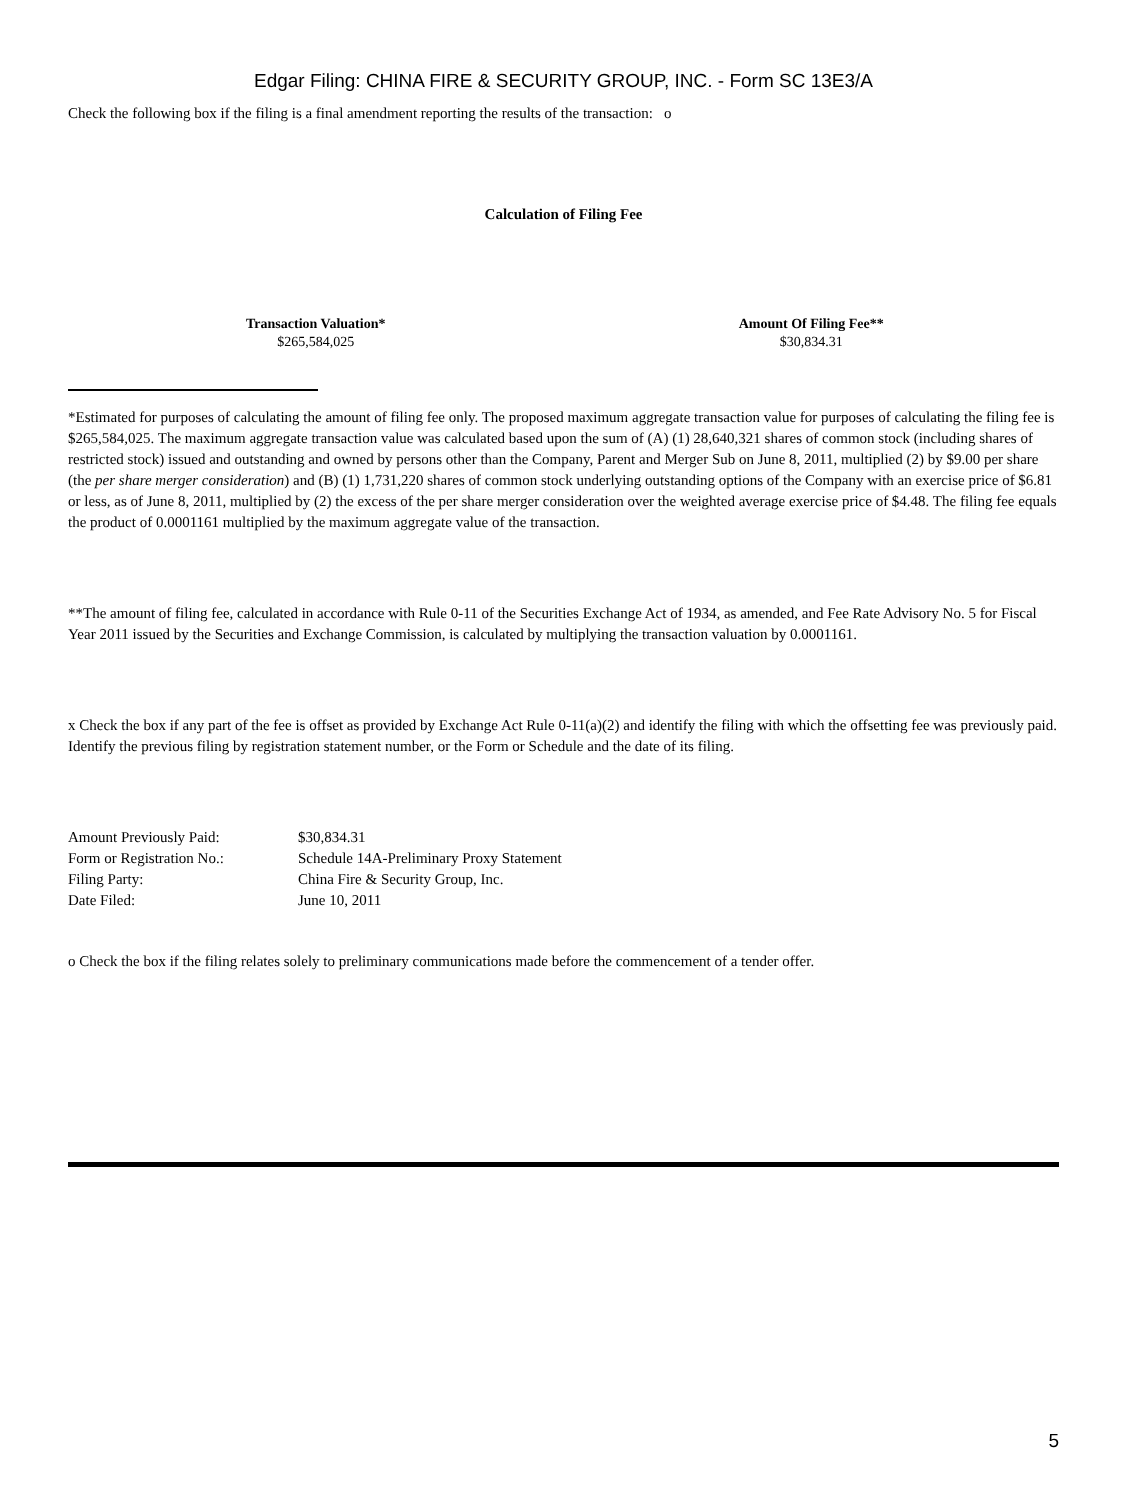Edgar Filing: CHINA FIRE & SECURITY GROUP, INC. - Form SC 13E3/A
Check the following box if the filing is a final amendment reporting the results of the transaction: o
Calculation of Filing Fee
| Transaction Valuation* | Amount Of Filing Fee** |
| $265,584,025 | $30,834.31 |
*Estimated for purposes of calculating the amount of filing fee only. The proposed maximum aggregate transaction value for purposes of calculating the filing fee is $265,584,025. The maximum aggregate transaction value was calculated based upon the sum of (A) (1) 28,640,321 shares of common stock (including shares of restricted stock) issued and outstanding and owned by persons other than the Company, Parent and Merger Sub on June 8, 2011, multiplied (2) by $9.00 per share (the per share merger consideration) and (B) (1) 1,731,220 shares of common stock underlying outstanding options of the Company with an exercise price of $6.81 or less, as of June 8, 2011, multiplied by (2) the excess of the per share merger consideration over the weighted average exercise price of $4.48. The filing fee equals the product of 0.0001161 multiplied by the maximum aggregate value of the transaction.
**The amount of filing fee, calculated in accordance with Rule 0-11 of the Securities Exchange Act of 1934, as amended, and Fee Rate Advisory No. 5 for Fiscal Year 2011 issued by the Securities and Exchange Commission, is calculated by multiplying the transaction valuation by 0.0001161.
x Check the box if any part of the fee is offset as provided by Exchange Act Rule 0-11(a)(2) and identify the filing with which the offsetting fee was previously paid. Identify the previous filing by registration statement number, or the Form or Schedule and the date of its filing.
| Amount Previously Paid: | $30,834.31 |
| Form or Registration No.: | Schedule 14A-Preliminary Proxy Statement |
| Filing Party: | China Fire & Security Group, Inc. |
| Date Filed: | June 10, 2011 |
o Check the box if the filing relates solely to preliminary communications made before the commencement of a tender offer.
5